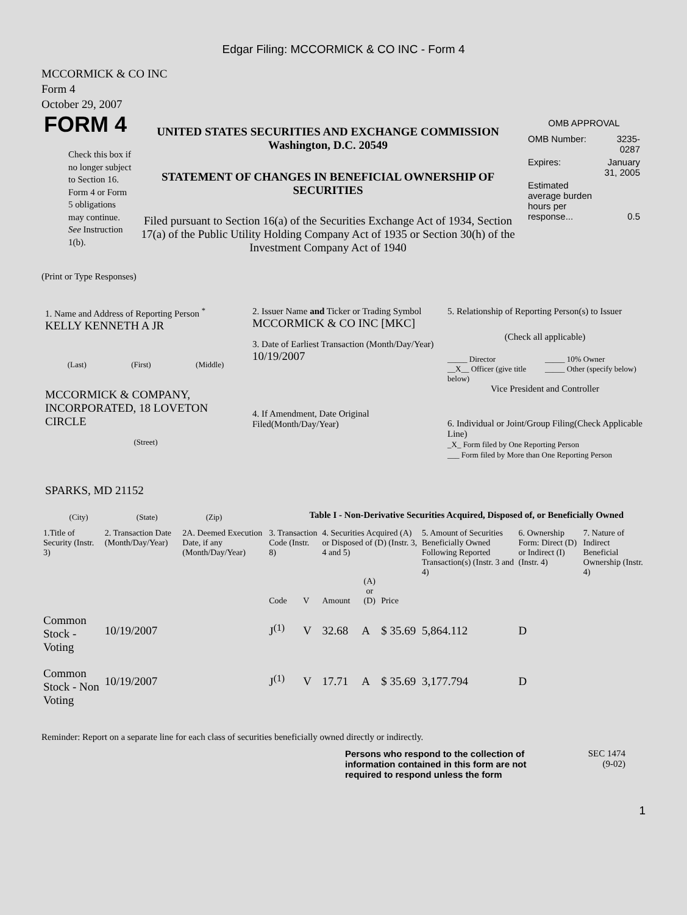Edgar Filing: MCCORMICK & CO INC - Form 4
MCCORMICK & CO INC
Form 4
October 29, 2007
FORM 4
Check this box if no longer subject to Section 16. Form 4 or Form 5 obligations may continue. See Instruction 1(b).
UNITED STATES SECURITIES AND EXCHANGE COMMISSION
Washington, D.C. 20549
STATEMENT OF CHANGES IN BENEFICIAL OWNERSHIP OF SECURITIES
Filed pursuant to Section 16(a) of the Securities Exchange Act of 1934, Section 17(a) of the Public Utility Holding Company Act of 1935 or Section 30(h) of the Investment Company Act of 1940
OMB APPROVAL
| OMB Number: | 3235-0287 |
| Expires: | January 31, 2005 |
| Estimated average burden hours per response... | 0.5 |
(Print or Type Responses)
1. Name and Address of Reporting Person <sup>*</sup>
KELLY KENNETH A JR
(Last) (First) (Middle)
MCCORMICK & COMPANY, INCORPORATED, 18 LOVETON CIRCLE
(Street)
SPARKS, MD 21152
(City) (State) (Zip)
2. Issuer Name and Ticker or Trading Symbol
MCCORMICK & CO INC [MKC]
3. Date of Earliest Transaction (Month/Day/Year)
10/19/2007
4. If Amendment, Date Original Filed(Month/Day/Year)
5. Relationship of Reporting Person(s) to Issuer
(Check all applicable)
_____ Director
__X__ Officer (give title below)
_____ 10% Owner
_____ Other (specify below)
Vice President and Controller
6. Individual or Joint/Group Filing(Check Applicable Line)
_X_ Form filed by One Reporting Person
___ Form filed by More than One Reporting Person
Table I - Non-Derivative Securities Acquired, Disposed of, or Beneficially Owned
| 1.Title of Security (Instr. 3) | 2. Transaction Date (Month/Day/Year) | 2A. Deemed Execution Date, if any (Month/Day/Year) | 3. Transaction Code (Instr. 8) | | 4. Securities Acquired (A) or Disposed of (D) (Instr. 3, 4 and 5) | | | 5. Amount of Securities Beneficially Owned Following Reported Transaction(s) (Instr. 3 and 4) | 6. Ownership Form: Direct (D) or Indirect (I) (Instr. 4) | 7. Nature of Indirect Beneficial Ownership (Instr. 4) |
| --- | --- | --- | --- | --- | --- | --- | --- | --- | --- | --- |
| | | | Code | V | Amount | (A) or (D) | Price | | | |
| Common Stock - Voting | 10/19/2007 | | J<sup>(1)</sup> | V | 32.68 | A | $ 35.69 | 5,864.112 | D | |
| Common Stock - Non Voting | 10/19/2007 | | J<sup>(1)</sup> | V | 17.71 | A | $ 35.69 | 3,177.794 | D | |
Reminder: Report on a separate line for each class of securities beneficially owned directly or indirectly.
Persons who respond to the collection of information contained in this form are not required to respond unless the form
SEC 1474
(9-02)
1